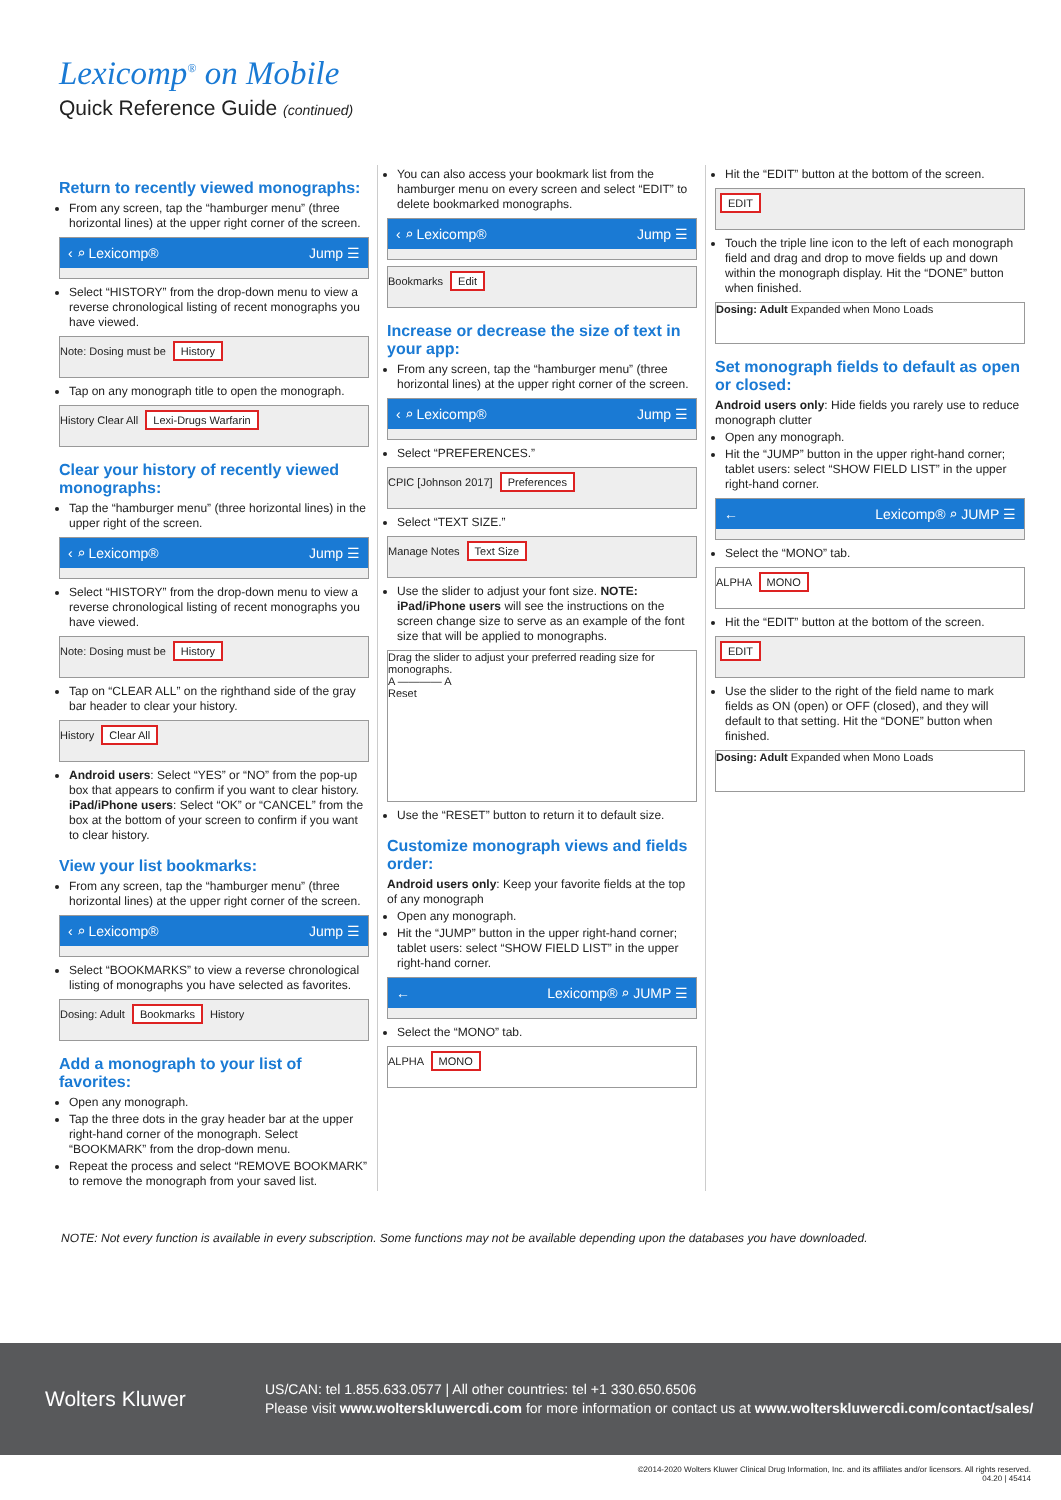Lexicomp<sup>®</sup> on Mobile
Quick Reference Guide (continued)
Return to recently viewed monographs:
From any screen, tap the “hamburger menu” (three horizontal lines) at the upper right corner of the screen.
‹ ⌕ Lexicomp® Jump ☰
Select “HISTORY” from the drop-down menu to view a reverse chronological listing of recent monographs you have viewed.
Note: Dosing must be History
Tap on any monograph title to open the monograph.
History Clear All Lexi-Drugs Warfarin
Clear your history of recently viewed monographs:
Tap the “hamburger menu” (three horizontal lines) in the upper right of the screen.
‹ ⌕ Lexicomp® Jump ☰
Select “HISTORY” from the drop-down menu to view a reverse chronological listing of recent monographs you have viewed.
Note: Dosing must be History
Tap on “CLEAR ALL” on the righthand side of the gray bar header to clear your history.
History Clear All
Android users: Select “YES” or “NO” from the pop-up box that appears to confirm if you want to clear history. iPad/iPhone users: Select “OK” or “CANCEL” from the box at the bottom of your screen to confirm if you want to clear history.
View your list bookmarks:
From any screen, tap the “hamburger menu” (three horizontal lines) at the upper right corner of the screen.
‹ ⌕ Lexicomp® Jump ☰
Select “BOOKMARKS” to view a reverse chronological listing of monographs you have selected as favorites.
Dosing: Adult Bookmarks History
Add a monograph to your list of favorites:
Open any monograph.
Tap the three dots in the gray header bar at the upper right-hand corner of the monograph. Select “BOOKMARK” from the drop-down menu.
Repeat the process and select “REMOVE BOOKMARK” to remove the monograph from your saved list.
You can also access your bookmark list from the hamburger menu on every screen and select “EDIT” to delete bookmarked monographs.
‹ ⌕ Lexicomp® Jump ☰
Bookmarks Edit
Increase or decrease the size of text in your app:
From any screen, tap the “hamburger menu” (three horizontal lines) at the upper right corner of the screen.
‹ ⌕ Lexicomp® Jump ☰
Select “PREFERENCES.”
CPIC [Johnson 2017] Preferences
Select “TEXT SIZE.”
Manage Notes Text Size
Use the slider to adjust your font size. NOTE: iPad/iPhone users will see the instructions on the screen change size to serve as an example of the font size that will be applied to monographs.
Drag the slider to adjust your preferred reading size for monographs.
A ———— A
Reset
Use the “RESET” button to return it to default size.
Customize monograph views and fields order:
Android users only: Keep your favorite fields at the top of any monograph
Open any monograph.
Hit the “JUMP” button in the upper right-hand corner; tablet users: select “SHOW FIELD LIST” in the upper right-hand corner.
← Lexicomp® ⌕ JUMP ☰
Select the “MONO” tab.
ALPHA MONO
Hit the “EDIT” button at the bottom of the screen.
EDIT
Touch the triple line icon to the left of each monograph field and drag and drop to move fields up and down within the monograph display. Hit the “DONE” button when finished.
Dosing: Adult Expanded when Mono Loads
Set monograph fields to default as open or closed:
Android users only: Hide fields you rarely use to reduce monograph clutter
Open any monograph.
Hit the “JUMP” button in the upper right-hand corner; tablet users: select “SHOW FIELD LIST” in the upper right-hand corner.
← Lexicomp® ⌕ JUMP ☰
Select the “MONO” tab.
ALPHA MONO
Hit the “EDIT” button at the bottom of the screen.
EDIT
Use the slider to the right of the field name to mark fields as ON (open) or OFF (closed), and they will default to that setting. Hit the “DONE” button when finished.
Dosing: Adult Expanded when Mono Loads
NOTE: Not every function is available in every subscription. Some functions may not be available depending upon the databases you have downloaded.
Wolters Kluwer
US/CAN: tel 1.855.633.0577 | All other countries: tel +1 330.650.6506
Please visit www.wolterskluwercdi.com for more information or contact us at www.wolterskluwercdi.com/contact/sales/
©2014-2020 Wolters Kluwer Clinical Drug Information, Inc. and its affiliates and/or licensors. All rights reserved.
04.20 | 45414